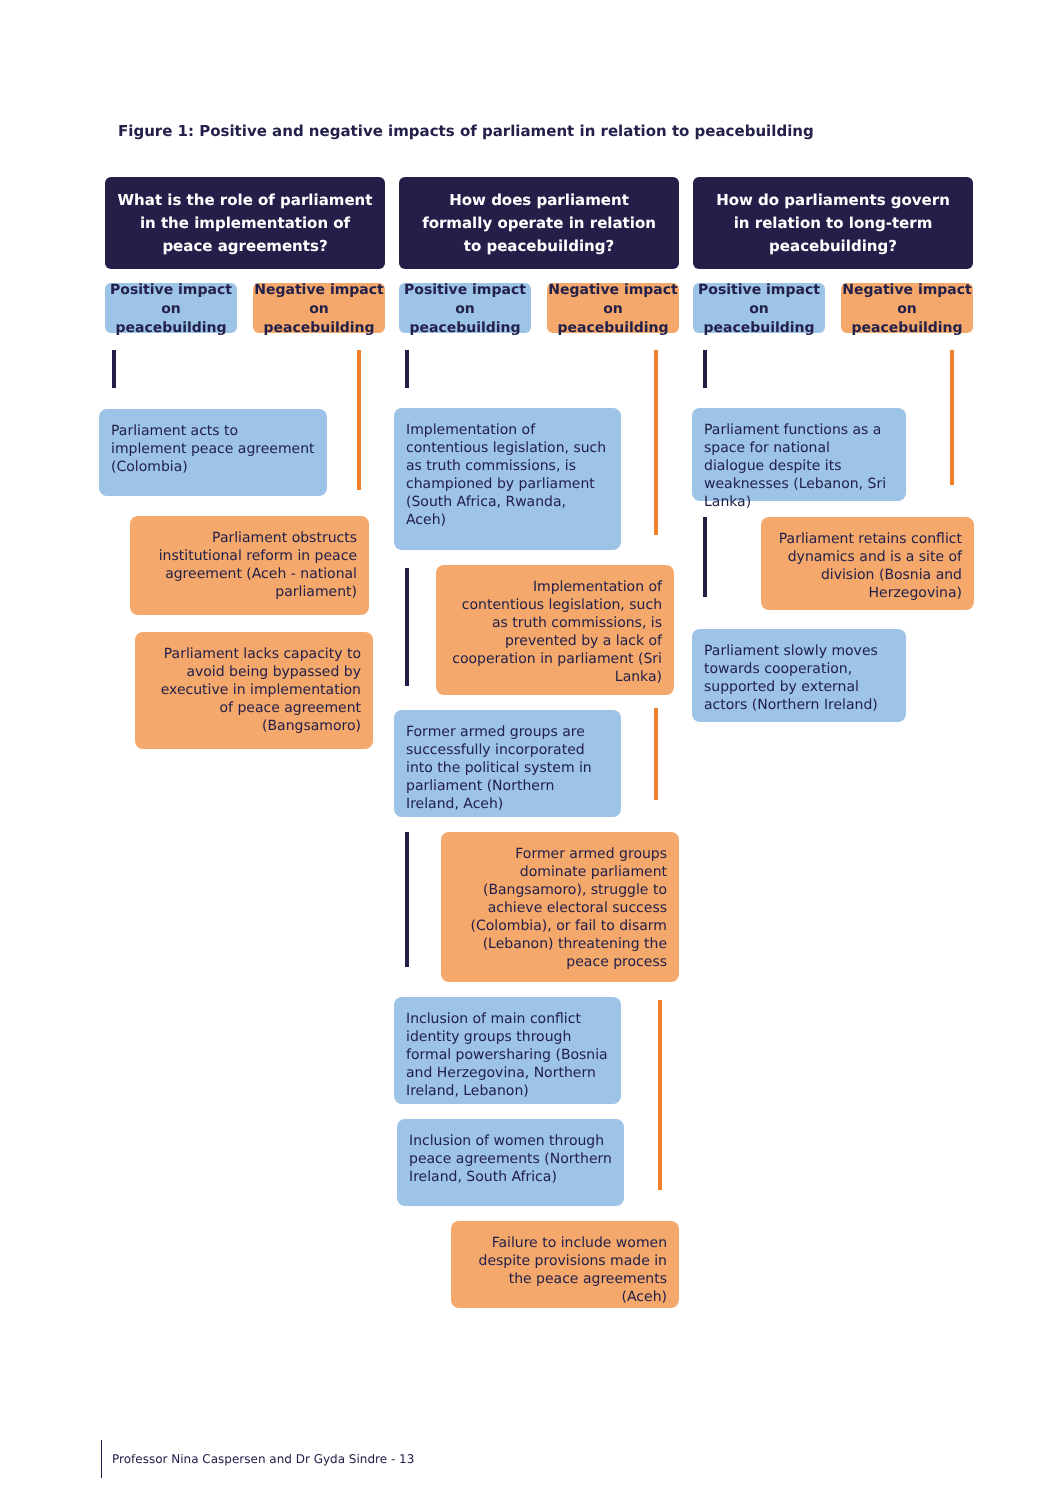Figure 1: Positive and negative impacts of parliament in relation to peacebuilding
What is the role of parliament
in the implementation of
peace agreements?
Positive impact on peacebuilding
Negative impact on peacebuilding
How does parliament
formally operate in relation
to peacebuilding?
Positive impact on peacebuilding
Negative impact on peacebuilding
How do parliaments govern
in relation to long-term
peacebuilding?
Positive impact on peacebuilding
Negative impact on peacebuilding
Parliament acts to implement peace agreement (Colombia)
Parliament obstructs institutional reform in peace agreement (Aceh - national parliament)
Parliament lacks capacity to avoid being bypassed by executive in implementation of peace agreement (Bangsamoro)
Implementation of contentious legislation, such as truth commissions, is championed by parliament (South Africa, Rwanda, Aceh)
Implementation of contentious legislation, such as truth commissions, is prevented by a lack of cooperation in parliament (Sri Lanka)
Former armed groups are successfully incorporated into the political system in parliament (Northern Ireland, Aceh)
Former armed groups dominate parliament (Bangsamoro), struggle to achieve electoral success (Colombia), or fail to disarm (Lebanon) threatening the peace process
Inclusion of main conflict identity groups through formal powersharing (Bosnia and Herzegovina, Northern Ireland, Lebanon)
Inclusion of women through peace agreements (Northern Ireland, South Africa)
Failure to include women despite provisions made in the peace agreements (Aceh)
Parliament functions as a space for national dialogue despite its weaknesses (Lebanon, Sri Lanka)
Parliament retains conflict dynamics and is a site of division (Bosnia and Herzegovina)
Parliament slowly moves towards cooperation, supported by external actors (Northern Ireland)
Professor Nina Caspersen and Dr Gyda Sindre - 13